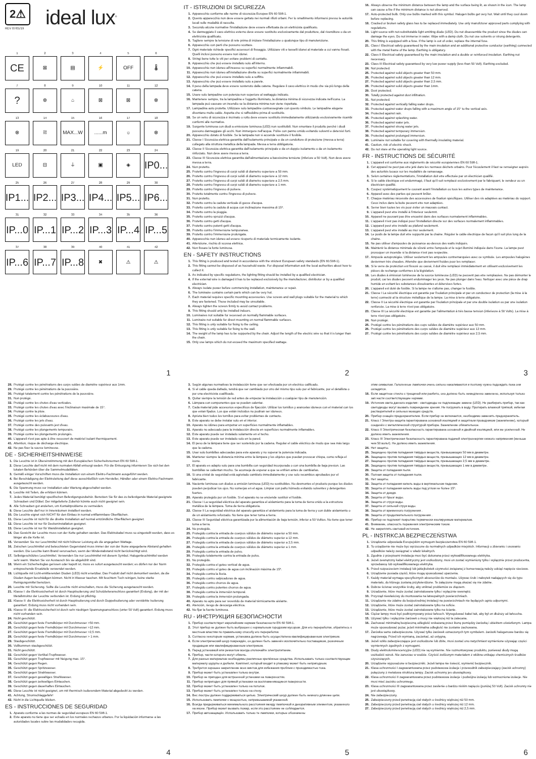2⚠
REV 07/01/19
ideal lux<sup>®</sup>
1
CE
2
⊠
3
▤
4
⚡
5
OFF
6
🌡
7
?
8
⊕
9
⌂
10
⊠
11
⊠
12
⊗
13
⊗
14
⛓
15
MAX...W
16
......m
17
☼
18
⊗
19
LED
20
⊟
21
⏚
22
▣
23
◈
24
IP0...
25
IP1...
26
IP2...
27
IP3...
28
IP4...
29
IP5...
30
IP6...
31
IP...0
32
IP...1
33
IP...2
34
IP...3
35
IP...4
36
IP...5
37
IP...6
38
IP...7
39
IP...8
40
✖
41
⚠
42
⚠
1
IT - ISTRUZIONI DI SICUREZZA
1. Apparecchio conforme alle norme di sicurezza Europee EN 60 598-1.
2. Questo apparecchio non deve essere gettato nei normali rifiuti urbani. Per lo smaltimento informarsi presso le autorità locali sulle modalità di raccolta.
3. Secondo alcune normative l'installazione deve essere effettuata da un elettricista qualificato.
4. Se danneggiato il cavo elettrico esterno deve essere sostituito esclusivamente dal produttore, dal rivenditore o da un elettricista qualificato.
5. Togliere sempre la tensione di rete prima di iniziare l'installazione o qualunque tipo di manutenzione.
6. Apparecchio con parti che possono scottare.
7. Ogni materiale richiede specifici accessori di fissaggio. Utilizzare viti e tasselli idonei al materiale a cui vanno fissati. Quelli inclusi possono essere non idonei.
8. Stringi bene tutte le viti per evitare problemi di contatto.
9. Apparecchio che può essere installato solo all'interno.
10. Apparecchio non idoneo all'incasso su superfici normalmente infiammabili.
11. Apparecchio non idoneo all'installazione diretta su superfici normalmente infiammabili.
12. Apparecchio che può essere installato solo a soffitto.
13. Apparecchio che può essere installato solo a parete.
14. Il peso della lampada deve essere sostenuto dalla catena. Regolare il cavo elettrico in modo che sia più lungo della catena.
15. Usare solo lampadine con potenza non superiore al wattaggio indicato.
16. Mantenere sempre, tra la lampadina e l'oggetto illuminato, la distanza minima di sicurezza indicata nell'icona. La lampada può causare un incendio se la distanza minima non viene rispettata.
17. Lampadina auto protetta. Utilizzare solo lampadine contrassegnate con questo simbolo. Le lampadine alogene diventano molto calde. Aspetta che si raffreddino prima di sostituirle.
18. Se un vetro di sicurezza è incrinato o rotto deve essere sostituito immediatamente utilizzando esclusivamente ricambi conformi alle normative.
19. Sorgente luminosa con diodi a emissione luminosa (LED) non sostituibili. Non smontare il prodotto perché i diodi possono danneggiare gli occhi. Non immergere nell'acqua. Pulire con panno umido evitando solventi e detersivi forti.
20. Apparecchio dotato di fusibile. Se la lampada non si accende sostituire il fusibile.
21. Classe I Sicurezza elettrica garantita dall'isolamento principale e da un conduttore di protezione (messa a terra) collegato alla struttura metallica della lampada. Messa a terra obbligatoria.
22. Classe II Sicurezza elettrica garantita dall'isolamento principale e da un doppio isolamento o da un isolamento rinforzato. Non deve avere messa a terra.
23. Classe III Sicurezza elettrica garantita dall'alimentazione a bassissima tensione (inferiore a 50 Volt). Non deve avere messa a terra.
24. Non protetto.
25. Protetto contro l'ingresso di corpi solidi di diametro superiore a 50 mm.
26. Protetto contro l'ingresso di corpi solidi di diametro superiore a 12 mm.
27. Protetto contro l'ingresso di corpi solidi di diametro superiore a 2,5 mm.
28. Protetto contro l'ingresso di corpi solidi di diametro superiore a 1 mm.
29. Protetto contro l'ingresso di polvere.
30. Protetto totalmente contro l'ingresso di polvere.
31. Non protetto.
32. Protetto contro la caduta verticale di gocce d'acqua.
33. Protetto contro la caduta di acqua con inclinazione massima di 15º.
34. Protetto contro la pioggia.
35. Protetto contro spruzzi d'acqua.
36. Protetto contro getti d'acqua.
37. Protetto contro potenti getti d'acqua.
38. Protetto contro l'immersione temporanea.
39. Protetto contro l'immersione prolungata.
40. Apparecchio non idoneo ad essere ricoperto di materiale termicamente isolante.
41. Attenzione, rischio di scossa elettrica.
42. Non fissare la fonte luminosa.
EN - SAFETY INSTRUCTIONS
1. This fitting is produced and tested in accordance with the strictest European safety standards (EN 60.598-1).
2. This fitting cannot be disposed of as household waste. For disposal information ask the local authorities about how to collect it.
3. As indicated by specific regulations, the lighting fitting should be installed by a qualified electrician.
4. If the external wire is damaged it has to be replaced exclusively by the manufacturer, distributor or by a qualified electrician.
5. Always isolate power before commencing installation, maintenance or repair.
6. The luminaire contains certain parts which can be very hot.
7. Each material requires specific mounting accessories. Use screws and wall plugs suitable for the material to which they are fastened. Those included may be unsuitable.
8. Always tighten the screws firmly to avoid contact problems.
9. This fitting should only be installed indoors.
10. Luminaires not suitable for recessed on normally flammable surfaces.
11. Luminaire not suitable for direct mounting on normal flammable surfaces.
12. This fitting is only suitable for fixing to the ceiling.
13. This fitting is only suitable for fixing to the wall.
14. The weight of the lamp has to be supported by the chain. Adjust the length of the electric wire so that it is longer than the chain.
15. Only use lamps which do not exceed the maximum specified wattage.
2
16. Always observe the minimum distance between the lamp and the surface being lit, as shown in the icon. The lamp can cause a fire if the minimum distance is not observed.
17. Auto-protected bulb. Only use bulbs marked with this symbol. Halogen bulbs get very hot. Wait until they cool down before replacing.
18. Cracked or broken safety glass has to be replaced immediately. Use only manufcturer approved parts complying with regulations.
19. Light source with not-substitutable light emitting diode (LED). Do not disassemble the product since the diodes can damage the eyes. Do not immerse in water. Wipe with a damp cloth. Do not use solvents or strong detergents.
20. This fitting is equipped with a fuse. If the lamp is out of order, replace the internal fuse.
21. Class I Electrical safety guaranteed by the main insulation and an additional protective conductor (earthing) connected with the metal frame of the lamp. Earthing is obligatory.
22. Class II Electrical safety guaranteed by the main insulation and a double or reinforced insulation. Earthing not necessary.
23. Class III Electrical safety guaranteed by very low power supply (less than 50 Volt). Earthing excluded.
24. Not protected.
25. Protected against solid objects greater than 50 mm.
26. Protected against solid objects greater than 12 mm.
27. Protected against solid objects greater than 2,5 mm.
28. Protected against solid objects greater than 1mm.
29. Dust protected.
30. Totally protected against dust infiltration.
31. Not protected.
32. Protected against vertically falling water drops.
33. Protected against water drops falling with a maximum angle of 15° to the vertical axis.
34. Protected against rain.
35. Protected against splashing water.
36. Protected against water jets.
37. Protected against strong water jets.
38. Protected against temporary immersion.
39. Protected against prolonged immersion.
40. Luminaire not suitable for covering with thermally insulating material.
41. Caution, risk of electric shock.
42. Do not stare at the operating light source.
FR - INSTRUCTIONS DE SÉCURITÉ
1. L'appareil est conforme aux règlements de sécurité européennes EN 60 598-1.
2. Cet appareil ne peut pas etre jeté dans les normaux déchets urbains. Pour l'écoulement il faut se renseigner auprès des autorités locaux sur les modalités de ramassage.
3. Selon certaines règlementations, l'installation doit etre effectuée par un électricien qualifié.
4. Si le cable électrique est endommagé, il faut qu'il soit remplacé exclusivement par le fabriquant, le vendeur ou un électricien qualifié.
5. Coupez systématiquement le courant avant l'installation ou tous les autres types de maintenance.
6. Appareil avec des parties qui peuvent brûler.
7. Chaque matériau nécessite des accessoires de fixation spécifiques. Utiliser des vis adaptées au matériau du support. Ceux inclus dans la boite peuvent etre non adaptées.
8. Serrer bien tuotes les vis pour éviter un mauvais contact.
9. L'appareil peut etre installé à l'interieur seulemnt.
10. Appareil ne pouvant pas être encastré dans des surfaces normalement inflammables.
11. L'appareil n'est pas indiqué pour l'installation directe sur des surfaces normalement inflammables.
12. L'appareil peut etre installé au plafond seulement.
13. L'appareil peut etre installé au mur seulement.
14. Le poids de la lampe doit etre supporté par la chaine. Réguler le cable électrique de facon qu'il soit plus long de la chaine.
15. Ne pas utiliser d'ampoules de puissance au-dessus des watts indiqués.
16. Maintenir la distance minimale de sûreté entre l'ampoule et le sujet illuminé indiquée dans l'icone. La lampe peut provoquer un incendie si la distance n'est pas respectée.
17. Ampoule autoprotégée. Utiliser seulement les ampoules contremarquées avec ce symbole. Les ampoules halogènes deviennen très chaudes. Attendre que deviennent froides pour les remplacer.
18. Si le verre de protéction est fissuré ou cassé, il doit étre remplacé immédiatement en utilisant exclusivement les pièces de rechange conformes à la législation.
19. Les diodes à émission lumineuse de la source lumineuse (LED) ne peuvent pas etre remplacées. Ne pas démonter le produit, car les diodes peuvent endommager les yeux. Ne pas plonger dans l'eau. Nettoyer avec une pièce de drap humide en evitant les substances dissolvantes et détersives fortes.
20. L'appareil est doté de fusible. Si la lampe ne s'allume pas, changer le fusible.
21. Classe I La sécurité électrique est garantie par l'isolation principale et par un conducteur de protection (la mise à la terre) connecté al la structure métallique de la lampe. La mise à terre obligatoire.
22. Classe II La sécurité électrique est garantie par l'isolation principale et par une double isolation ou par une isolation renforcée. La mise à terre n'est pas obligatoire.
23. Classe III La sécurité électrique est garantie par l'alimentation à très basse tension (inferieure à 50 Volts). La mise à terre n'est pas obligatoire.
24. Non protégé.
25. Protégé contre les pénétrations des cops solides de diamètre supérieur aux 50 mm.
26. Protégé contre les pénétrations des corps solides de diamètre supérieur aux 12 mm.
27. Protégé contre les pénétrations des corps solides de diamètre supérieur aux 2,5 mm.
3
28. Protégé contre les pénétrations des corps soldes de diamètre supérieur aux 1mm.
29. Protégé contre les pénétrations de la poussière.
30. Protégé totalement contre les pénétrations de la poussière.
31. Non protégé.
32. Protégé contre les chutes d'eau verticales.
33. Protégé contre les chutes d'eau avec l'inclinaison maximale de 15°.
34. Protégé contre la pluie.
35. Protégé contre les éclaboussures d'eau.
36. Protégé contre les jets d'eau.
37. Protégé contre des puissants jest d'eau.
38. Protégé contre les plongements temporairs.
39. Protégé contre les plongements prolongés.
40. L'appareil n'est pas apte à être recouvert de matériel isolant thermiquement.
41. Attention, risque de décharge électrique.
42. Ne pas fixer la source lumineuse.
DE - SICHERHEITSHINWEISE
1. Die Leuchte ist in Übereinstimmung mit den Europäischen Sicherheitsnormen EN 60 598-1.
2. Diese Leuchte darf nicht mit dem normalen Abfall entsorgt weden. Für die Entsorgung informieren Sie sich bei den lokalen Behörden über die Sammelmodalitäten.
3. Gemäß einiger Vorschriften muss die Installation von einem Elektro-Fachmann ausgeführt werden.
4. Bei Beschädigung der Elektroleitung darf diese ausschließlich vom Hersteller, Händler oder einem Elektro-Fachmann ausgetauscht werden.
5. Die Spannung muss vor Installation oder Wartung abgeschaltet werden.
6. Leuchte mit Teilen, die erhitzen können.
7. Jedes Material benötigt spezifischen Befestigungszubehör. Benutzen Sie für das zu befestigende Material geeignete Schrauben und Dübel. Der mitgelieferte Zubehör könnte auch nicht geeignet sein.
8. Alle Schrauben gut anziehen, um Kontaktprobleme zu vermeiden.
9. Diese Leuchte darf nur in Innenräumen installiert werden.
10. Die Leuchte eignet sich NICHT für den Einbau in normal entflammbare Oberflächen.
11. Diese Leuchte ist nicht für die direkte Installation auf normal entzündliche Oberflächen geeignet.
12. Diese Leuchte ist nur für Deckeninstallation geeignet.
13. Diese Leuchte ist nur für Wandinstallation geeignet.
14. Das Gewicht der Leuchte muss von der Kette gehalten werden. Das Elektrokabel muss so eingestellt werden, dass es länger als die Kette ist.
15. Verwenden Sie nur Leuchtmittel mit nicht höherer Leistung als die angegeben Wattage.
16. Zwischen Leuchtmittel und beleuchteten Gegenstand muss immer der von der Ikone angegebene Abstand gehalten werden. Die Leuchte kann Brand verursachen, wenn der Mindestabstand nicht berücksichtigt wird.
17. Selbstgeschütztes Leuchtmittel. Verwenden Sie nur Leuchtmittel mit diesem Symbol. Halogenleuchtmittel werden sehr warm. Warten Sie vor Austausch bis sie abgekühlt sind.
18. Wenn ein Sicherheitsglas gerissen oder kaputt ist, muss es sofort ausgetauscht werden; es dürfen nur der Norm entsprechende Ersatzteile verwendet werden.
19. Lichtquelle mit Licht-emittierenden Dioden (LED) nicht ersetzbar. Das Produkt darf nicht demontiert werden, da die Dioden Augen beschädigen können. Nicht in Wasser tauchen. Mit feuchtem Tuch reinigen, keine starke Reinigungsmittel benutzen.
20. Leuchte mit Sicherung. Sollte die Leuchte nicht einschalten, muss die Sicherung ausgetauscht werden.
21. Klasse I: die Elektrosicherheit ist durch Hauptisolierung und Schutzleiteranschluss garantiert (Erdung), der mit der Metallstruktur der Leuchte verbunden ist. Erdung ist pflichtig.
22. Klasse II: die Elektrosicherheit ist durch Hauptisolierung und durch Doppelisolierung oder verstärkte Isolierung garantiert. Erdung muss nicht vorhanden sein.
23. Klasse III: die Elektrosicherheit ist durch sehr niedrigen Spannungsanschluss (unter 50 Volt) garantiert. Erdung muss nicht vorhanden sein.
24. Nicht geschützt.
25. Geschützt gegen feste Fremdkörper mit Durchmesser >50 mm.
26. Geschützt gegen feste Fremdkörper mit Durchmesser >12 mm.
27. Geschützt gegen feste Fremdkörper mit Durchmesser >2,5 mm.
28. Geschützt gegen feste Fremdkörper mit Durchmesser > 1 mm.
29. Staubgeschützt.
30. Vollkommen staubgeschützt.
31. Nicht geschützt.
32. Geschützt gegen Vertikal-Tropfwasser.
33. Geschützt gegen Tropfwasser mit Neigung max. 15°.
34. Geschützt gegen Regen.
35. Geschützt gegen Spritzwasser.
36. Geschützt gegen Strahlwasser.
37. Geschützt gegen gewaltiges Strahlwasser.
38. Geschützt gegen zeitweiliges Eintauchen.
39. Geschützt gegen dauerhaftes Eintauchen.
40. Diese Leuchte ist nicht geeignet, um mit thermisch isolierendem Material abgedeckt zu werden.
41. Achtung, Stromschlaggefahr!
42. Nicht in die Lichtquelle blicken.
ES - INSTRUCCIONES DE SEGURIDAD
1. Aparato conforme a las normas de seguridad europeos EN 60 598-1.
2. Este aparato no tiene que ser echado en los normales rechazos urbanos. Por la liquidación informarse a las autoridades locales sobre las modalidades recogida.
4
3. Según algunas normativas la instalacción tiene que ser efectuada por un electrico calificado.
4. Si el cable queda dañado, tendrá que ser cambiado por otro del mismo tipo solo por el fabricante, por el detallista o por una electricista cualificado.
5. Quitar siempre la tensión de red antes de empezar la instalacción o cualquier tipo de manutención.
6. Lámpara con componentes que se pueden calentar.
7. Cada material pide accesorios especificos de fijacción. Utilizar los tornillos y arancelas idoneos con el material con los que estan fijados. Los que están incluidos no podrian ser idoneos.
8. Aprieta bien todos los tornillos para evitar problemas de contacto.
9. Este aparato se debe instalar solo en el interior.
10. Aparato no idóneo para empotrar en superficies normalmente inflamables.
11. Aparato no adecuado para la instalacción directa en superficies normalmente inflamables.
12. Este aparato puede ser instalado solamente en el techo.
13. Este aparato puede ser instalado solo en la pared.
14. El peso de la lámpara tiene que ser sostenido por la cadena. Regular el cable eléctrico de modo que sea más largo que la cadena.
15. Usar solo bombillas adecuadas para este aparato y no superar la potencia indicada.
16. Mantener siempre la distancia minima entre la lámpara y los objetos que puedan provocar chispa, como refleja el icono.
17. El aparato es adapto solo para una bombilla con seguridad incorporada o con una bombilla de baja presion. Las bombillas se calientan mucho. Se aconseja de esperar a que se enfrien antes de cambiarlas.
18. Si una cristal de seguridad está agrietado cambielo inmediatamente y use solo recambios aprobados por el fabricante.
19. Naciente luminosa con diodos a emisión luminosa (LED) no sustituibles. No desmontes el producto porque los diodos pueden perjudicar los ojos. No sumerjas en el agua. Limpiar con paño húmedo evitando solventes y detergentes fuertes.
20. Aparato protegido por un fusible. Si el aparato no se enciende sostituir el fusible.
21. Classe I La seguridad eléctrica del aparato garantiza el aislamiento para la toma de tierra unido a la estructura metálica de la lámpara. Toma de tierra obligatoria.
22. Classe II La seguridad eléctrica del aparato garantiza el aislamiento para la toma de tierra y con doble aislamiento o de un aislamiento reforzado. No tiene que tener toma a tierra.
23. Classe III Seguridad eléctrica garantizada por la alimentación de baja tensión, inferior a 50 Voltios. No tiene que tener toma a tierra.
24. No protegido.
25. Protegido contra la entrada de cuerpos sòlidos de diámetro superior a 50 mm.
26. Protegido contra la entrada de cuerpos sòlidos de diámetro superior a 12 mm.
27. Protegido contra la entrada de cuerpos sòlidos de diámetro superior a 2,5 mm.
28. Protegido contra la entrada de cuerpos sòlidos de diámetro superior a 1 mm.
29. Protegido contra la entrada de polvo.
30. Protegido totalemente contra la entrada de polvo.
31. No protegido.
32. Protegido contra el goteo vertical de agua.
33. Protegido contro el goteo de agua con inclinación máxima de 15º.
34. Protegido contra la lluvia.
35. Protegido contro salpicaduras de agua.
36. Protegido contro chorros de agua.
37. Protegido contro potentes chorros de agua.
38. Protegido contra la inmersión temporal.
39. Protegido contra la inmersión prolongada.
40. Aparato no apto para ser revestido de material térmicamente aislante.
41. Atención, riesgo de descarga eléctrica.
42. No fijar la fuente luminosa.
RU - ИНСТРУКЦИЯ БЕЗОПАСНОСТИ
1. Прибор соответствует европейским нормам безопасности EN 60 598-1.
2. Этот прибор не должен быть выброшен с нормальным городским мусором. Для его переработки, обратитесь к местным властям по правильному способу его переработки.
3. Согласно некоторым нормам, установка должна быть осуществлена квалифицированным электриком.
4. Если электрический шнур повреждён, он должен быть заменён исключительно поставщиком, розничным продавцом или квалифицированным электриком.
5. Перед установкой или ремонтом всегда отключайте электропитание.
6. Прибор, части которого могут обжечь.
7. Для разных материалов необходимы различные крепёжные средства. Использовать только соответствующие материалу шурупы и дюбели. Комплект, который входит в упаковку может быть непригодным.
8. Требуется хорошее закрепление всех винтов для избежания проблем с проходимостью тока.
9. Прибор может быть установлен только внутри.
10. Прибор не пригоден для встроенной установки на поверхностях.
11. Прибор непригоден для прямой установки на воспламеняющиеся поверхности.
12. Прибор может быть установлен только на потолок.
13. Прибор может быть установлен только на стену.
14. Вес люстры должен поддерживаться цепью. Электрический шнур должен быть немного длиннее цепи.
15. Использовать лампочки с мощностью, непревышаемой указанной.
16. Всегда придерживаться минимального расстояния между лампочкой и декоративным элементом, указанного на иконе. Прибор может вызвать пожар, если это расстояние не соблюдается.
17. Прибор автозащищён. Использовать только те лампочки, которые обозначены
5
этим символом. Галогенные лампочки очень сильно накаливаются и поэтому нужно подождать пока они охладятся.
18. Если защитное стекло с трещиной или разбито, оно должно быть немедленно заменено, используя только зап.части соответствующие нормам.
19. Источник света данного изделия - светодиоды не подлежащие замене (LED). Не разбирать прибор, так как светодиоды могут вызвать повреждение зрения. Не погружать в воду. Протирать влажной тряпкой, избегая растворителей и сильных моющих средств.
20. Прибор снащён предохранителем. Если прибор не включается, необходимо заменить предохранитель.
21. Класс I Электро-защита гарантирована основной изоляцией и защитным проводником (заземление), который соеденён с металлической структурой прибора. Заземление обязательное.
22. Класс II Электрическая безопасность гарантирована основной и двойной изоляцией, или же усиленной. Не должно иметь заземления.
23. Класс III Электрическая безопасность гарантирована подачей электроэнергии низкого напряжения (меньше чем 50 вольт). Не должно иметь заземления.
24. Нет защиты.
25. Защищено против попадания твёрдых веществ, превышающих 50 мм в диаметре.
26. Защищено против попадания твёрдых веществ, превышающих 12 мм в диаметре.
27. Защищено против попадания твёрдых веществ, превышающих 2,5 мм в диаметре.
28. Защищено против попадания твёрдых веществ, превышающих 1 мм в диаметре.
29. Защита от попадания пыли.
30. Полная защита от попадания пыли.
31. Нет защиты.
32. Защита от попадания капель воды в вертикальном падении.
33. Защита от попадания капель воды под углом не более 15º.
34. Защита от дождя.
35. Защита от брызг воды.
36. Защита от струи воды.
37. Защита от сильной струи воды.
38. Защита от временного погружения .
39. Защита от продолжительного погружения .
40. Прибор не подлежит покрытию термически изолируемым материалом.
41. Внимание, опасность поражения электрическим током.
42. Не закреплять световой источник.
PL - INSTRKCJA BEZPIECZEŃSTWA
1. Urządzenie odpowiada Europejskim wymogom bezpieczenstwa EN 60 598-1.
2. To urządzenie nie może byc wyrzucone do normalnych odpadków miejskich. Informacji o zbieraniu i usuwaniu odpadków należy zasięgnać u władz lokalnych.
3. Zgodnie z przepisami instalacja musi być dokonana przez wykwalifikowanego elektryka.
4. Jeżeli zewnętrzny kabel elektryczny jest uszkodzony, musi on zostać wymieniony tylko i wyłącznie przez producenta, sprzedawcę lub wykwalifikowanego elektryka.
5. Przed rozpoczeciem instalacji lub jakiejkolwiek czynności związanej z konserwacją należy odciąć napięcie sieciowe.
6. Urządzenie posiada częśći, które mogą spowodować oparzenia.
7. Każdy materiał wymaga specyficznych akcesoriów do montażu. Używac śrub i nakrętek nadających się do typu materiału, do którego zostaną przytwierdzone. Te załączone mogą okazać się nie zdatne.
8. Dobrze ścisnac wszystkie śruby, aby uniknać problemów ze złączem.
9. Urzadzenie, które może zostać zainstalowane tylko i wyłącznie wewnątrz.
10. Przyrząd niewłaściwy do montowania na łatwopalnych powierzchniach.
11. Urządzenie nie zdatne do bezpośredniej instalacji na powierzchniach nie będących ognio odpornymi.
12. Urządzenie, które może zostać zainstalowane tylko na suficie.
13. Urządzenie, które może zostać zainstalowane tylko na ścianie.
14. Ciężar lampy musi być podtrzymywany przez łańcuch. Wyregulować kabel tak, aby był on dłuższy od łańcucha.
15. Używać tylko i wyłącznie żarówek o mocy nie większej niż ta zalecana.
16. Zachować minimalną bezpieczną odległość wskazaną przez ikonę pomiędzy żarówką i obiektem oświetlonym. Lampa może spowodować pożar, jeżeli minimalna odległość nie zostanie zachowana.
17. Żarówka samo zabezpieczona. Używać tylko żarówek oznaczonych tym symbolem. żarówki halogenowe bardzo się nagrzewają. Przed ich wymianą, zaczekać, aż ostygną.
18. Jeżeli szkło zabezpieczające jest uszkodzone lub zbite, musi zostać ono natychmiast wymienione używając części wymiennych zgodnych z wymogami.
19. Diody elektroluminescencyjne (LED) nie są wymienne. Nie rozmontowywac produktu, ponieważ diody mogą uszkodzić wzrok. Nie zanurzac w wodzie. Czyścić zwilżonym materiałem z włókna unikając chemicznych środków czyszczących.
20. Urządzenie wyposażone w bezpieczniki. Jeżeli lampa nie świecić, wymienić bezpiecznik.
21. Klasa ochronności I zagwarantowana przez podstawowa izolacje i przewodnik zabezpieczający (zacisk ochronny) połączony z metalowa strukturą lampy. Zacisk ochronny jes obowiązkowy.
22. Klasa ochronności II zagwarantowana przez podstawowa izolacje i podwójna izolację lub wzmocniona izolacje. Nie musi mieć zacisku ochronnego.
23. Klasa ochronności III zagwarantowana przez zasilenie o bardzo niskim napięciu (poniżej 50 Volt). Zacisk ochronny nie jest obowiązkowy.
24. Nie zabezpieczony.
25. Zabezpieczony przed penetracją ciał stałych o średnicy większej niż 50 mm.
26. Zabezpieczony przed penetracją ciał stałych o średnicy większej niż 12 mm.
27. Zabezpieczony przed penetracją ciał stałych o średnicy większej niż 2,5 mm.
6